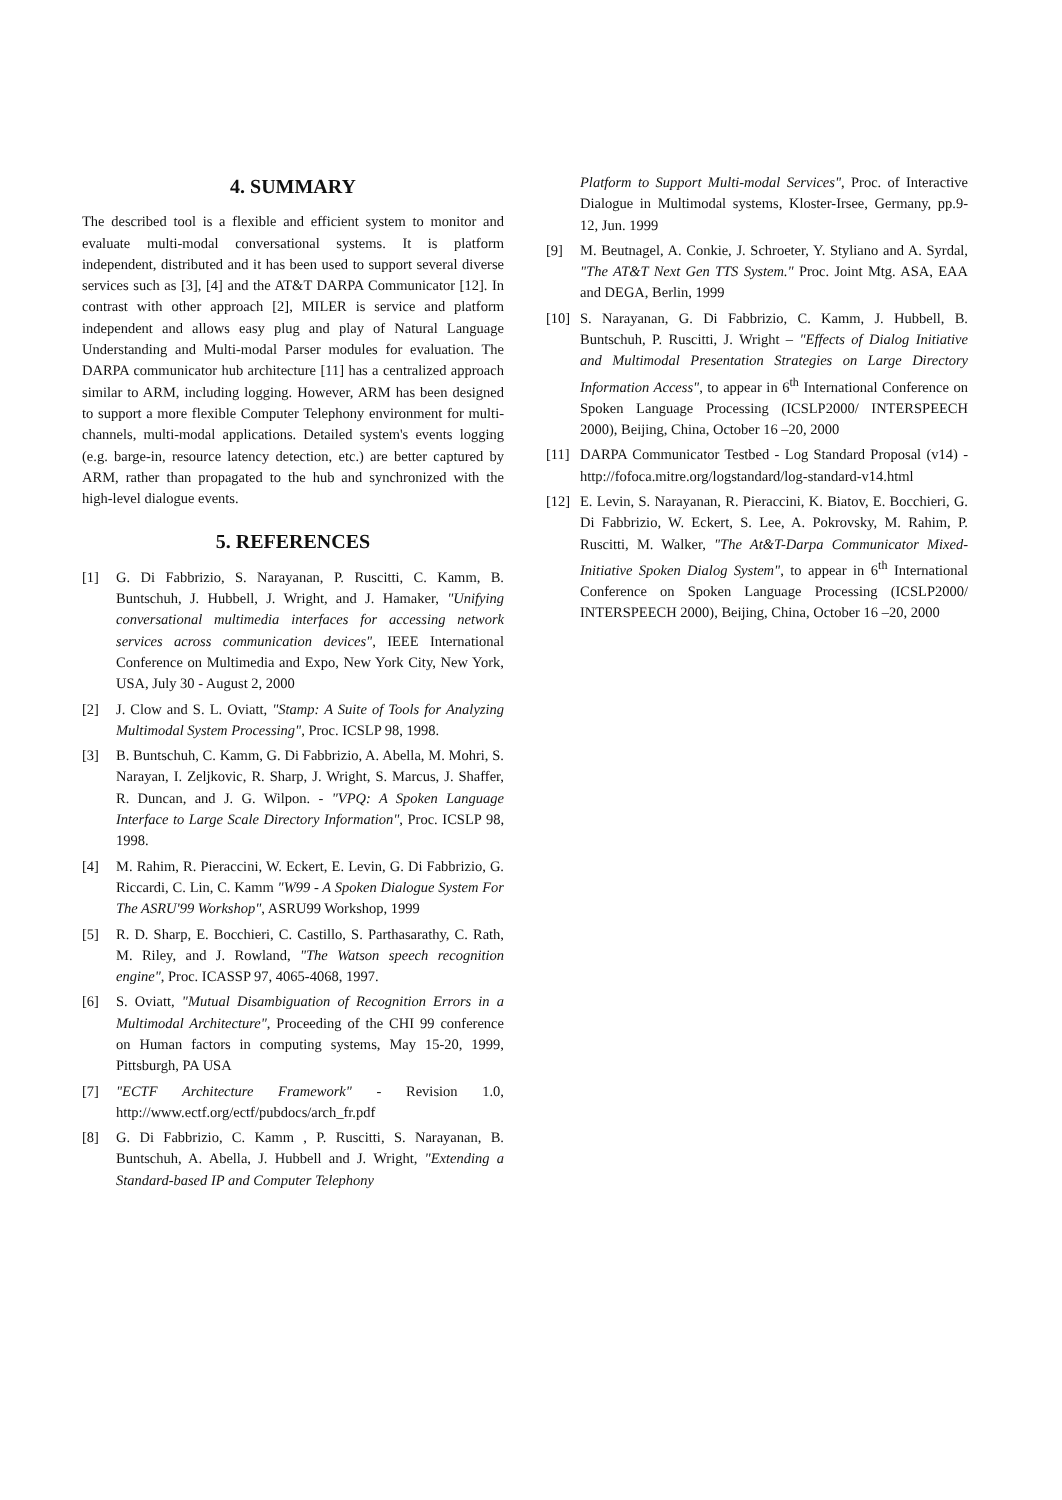4. SUMMARY
The described tool is a flexible and efficient system to monitor and evaluate multi-modal conversational systems. It is platform independent, distributed and it has been used to support several diverse services such as [3], [4] and the AT&T DARPA Communicator [12]. In contrast with other approach [2], MILER is service and platform independent and allows easy plug and play of Natural Language Understanding and Multi-modal Parser modules for evaluation. The DARPA communicator hub architecture [11] has a centralized approach similar to ARM, including logging. However, ARM has been designed to support a more flexible Computer Telephony environment for multi-channels, multi-modal applications. Detailed system's events logging (e.g. barge-in, resource latency detection, etc.) are better captured by ARM, rather than propagated to the hub and synchronized with the high-level dialogue events.
5. REFERENCES
[1] G. Di Fabbrizio, S. Narayanan, P. Ruscitti, C. Kamm, B. Buntschuh, J. Hubbell, J. Wright, and J. Hamaker, "Unifying conversational multimedia interfaces for accessing network services across communication devices", IEEE International Conference on Multimedia and Expo, New York City, New York, USA, July 30 - August 2, 2000
[2] J. Clow and S. L. Oviatt, "Stamp: A Suite of Tools for Analyzing Multimodal System Processing", Proc. ICSLP 98, 1998.
[3] B. Buntschuh, C. Kamm, G. Di Fabbrizio, A. Abella, M. Mohri, S. Narayan, I. Zeljkovic, R. Sharp, J. Wright, S. Marcus, J. Shaffer, R. Duncan, and J. G. Wilpon. - "VPQ: A Spoken Language Interface to Large Scale Directory Information", Proc. ICSLP 98, 1998.
[4] M. Rahim, R. Pieraccini, W. Eckert, E. Levin, G. Di Fabbrizio, G. Riccardi, C. Lin, C. Kamm "W99 - A Spoken Dialogue System For The ASRU'99 Workshop", ASRU99 Workshop, 1999
[5] R. D. Sharp, E. Bocchieri, C. Castillo, S. Parthasarathy, C. Rath, M. Riley, and J. Rowland, "The Watson speech recognition engine", Proc. ICASSP 97, 4065-4068, 1997.
[6] S. Oviatt, "Mutual Disambiguation of Recognition Errors in a Multimodal Architecture", Proceeding of the CHI 99 conference on Human factors in computing systems, May 15-20, 1999, Pittsburgh, PA USA
[7] "ECTF Architecture Framework" - Revision 1.0, http://www.ectf.org/ectf/pubdocs/arch_fr.pdf
[8] G. Di Fabbrizio, C. Kamm , P. Ruscitti, S. Narayanan, B. Buntschuh, A. Abella, J. Hubbell and J. Wright, "Extending a Standard-based IP and Computer Telephony
Platform to Support Multi-modal Services", Proc. of Interactive Dialogue in Multimodal systems, Kloster-Irsee, Germany, pp.9-12, Jun. 1999
[9] M. Beutnagel, A. Conkie, J. Schroeter, Y. Styliano and A. Syrdal, "The AT&T Next Gen TTS System." Proc. Joint Mtg. ASA, EAA and DEGA, Berlin, 1999
[10] S. Narayanan, G. Di Fabbrizio, C. Kamm, J. Hubbell, B. Buntschuh, P. Ruscitti, J. Wright – "Effects of Dialog Initiative and Multimodal Presentation Strategies on Large Directory Information Access", to appear in 6<sup>th</sup> International Conference on Spoken Language Processing (ICSLP2000/ INTERSPEECH 2000), Beijing, China, October 16 –20, 2000
[11] DARPA Communicator Testbed - Log Standard Proposal (v14) - http://fofoca.mitre.org/logstandard/log-standard-v14.html
[12] E. Levin, S. Narayanan, R. Pieraccini, K. Biatov, E. Bocchieri, G. Di Fabbrizio, W. Eckert, S. Lee, A. Pokrovsky, M. Rahim, P. Ruscitti, M. Walker, "The At&T-Darpa Communicator Mixed-Initiative Spoken Dialog System", to appear in 6<sup>th</sup> International Conference on Spoken Language Processing (ICSLP2000/ INTERSPEECH 2000), Beijing, China, October 16 –20, 2000